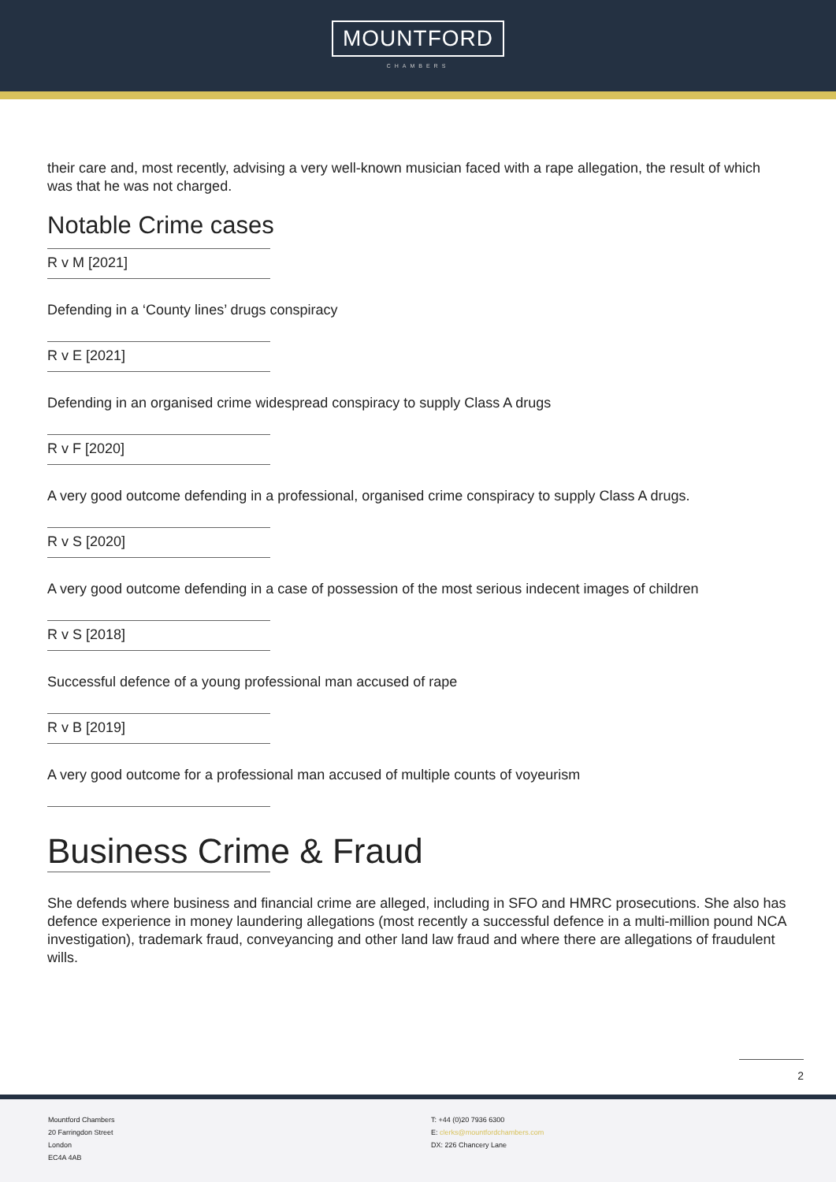MOUNTFORD
CHAMBERS
their care and, most recently, advising a very well-known musician faced with a rape allegation, the result of which was that he was not charged.
Notable Crime cases
R v M [2021]
Defending in a ‘County lines’ drugs conspiracy
R v E [2021]
Defending in an organised crime widespread conspiracy to supply Class A drugs
R v F [2020]
A very good outcome defending in a professional, organised crime conspiracy to supply Class A drugs.
R v S [2020]
A very good outcome defending in a case of possession of the most serious indecent images of children
R v S [2018]
Successful defence of a young professional man accused of rape
R v B [2019]
A very good outcome for a professional man accused of multiple counts of voyeurism
Business Crime & Fraud
She defends where business and financial crime are alleged, including in SFO and HMRC prosecutions. She also has defence experience in money laundering allegations (most recently a successful defence in a multi-million pound NCA investigation), trademark fraud, conveyancing and other land law fraud and where there are allegations of fraudulent wills.
2
Mountford Chambers
20 Farringdon Street
London
EC4A 4AB
T: +44 (0)20 7936 6300
E: clerks@mountfordchambers.com
DX: 226 Chancery Lane